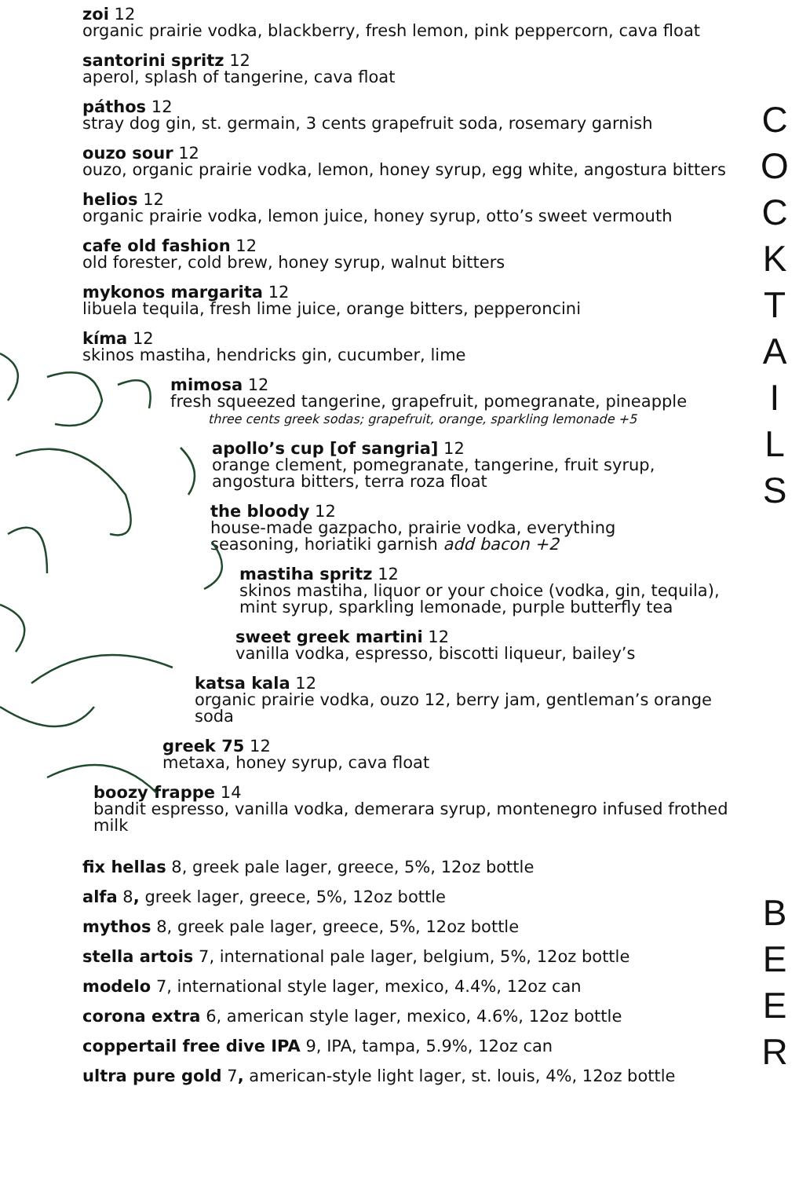zoi 12
organic prairie vodka, blackberry, fresh lemon, pink peppercorn, cava float
santorini spritz 12
aperol, splash of tangerine, cava float
páthos 12
stray dog gin, st. germain, 3 cents grapefruit soda, rosemary garnish
ouzo sour 12
ouzo, organic prairie vodka, lemon, honey syrup, egg white, angostura bitters
helios 12
organic prairie vodka, lemon juice, honey syrup, otto’s sweet vermouth
cafe old fashion 12
old forester, cold brew, honey syrup, walnut bitters
mykonos margarita 12
libuela tequila, fresh lime juice, orange bitters, pepperoncini
kíma 12
skinos mastiha, hendricks gin, cucumber, lime
mimosa 12
fresh squeezed tangerine, grapefruit, pomegranate, pineapple
three cents greek sodas; grapefruit, orange, sparkling lemonade +5
apollo’s cup [of sangria] 12
orange clement, pomegranate, tangerine, fruit syrup,
angostura bitters, terra roza float
the bloody 12
house-made gazpacho, prairie vodka, everything
seasoning, horiatiki garnish add bacon +2
mastiha spritz 12
skinos mastiha, liquor or your choice (vodka, gin, tequila),
mint syrup, sparkling lemonade, purple butterfly tea
sweet greek martini 12
vanilla vodka, espresso, biscotti liqueur, bailey’s
katsa kala 12
organic prairie vodka, ouzo 12, berry jam, gentleman’s orange soda
greek 75 12
metaxa, honey syrup, cava float
boozy frappe 14
bandit espresso, vanilla vodka, demerara syrup, montenegro infused frothed milk
C
O
C
K
T
A
I
L
S
fix hellas 8, greek pale lager, greece, 5%, 12oz bottle
alfa 8, greek lager, greece, 5%, 12oz bottle
mythos 8, greek pale lager, greece, 5%, 12oz bottle
stella artois 7, international pale lager, belgium, 5%, 12oz bottle
modelo 7, international style lager, mexico, 4.4%, 12oz can
corona extra 6, american style lager, mexico, 4.6%, 12oz bottle
coppertail free dive IPA 9, IPA, tampa, 5.9%, 12oz can
ultra pure gold 7, american-style light lager, st. louis, 4%, 12oz bottle
B
E
E
R